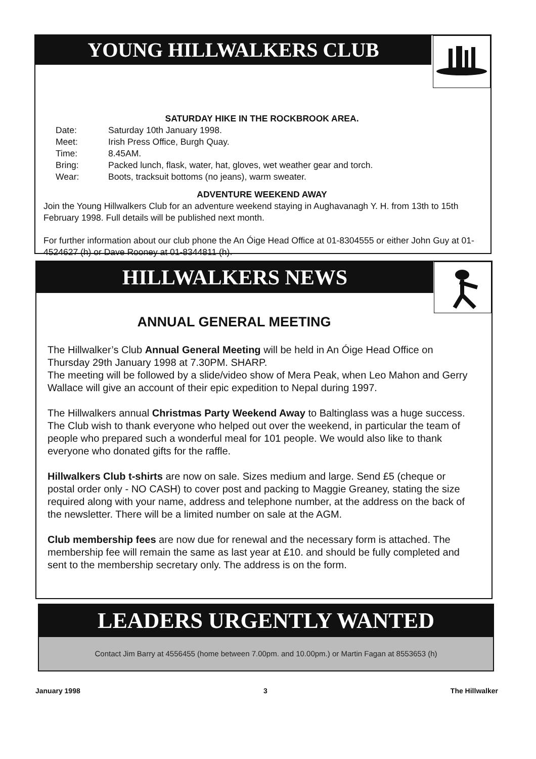YOUNG HILLWALKERS CLUB
SATURDAY HIKE IN THE ROCKBROOK AREA.
| Date: | Saturday 10th January 1998. |
| Meet: | Irish Press Office, Burgh Quay. |
| Time: | 8.45AM. |
| Bring: | Packed lunch, flask, water, hat, gloves, wet weather gear and torch. |
| Wear: | Boots, tracksuit bottoms (no jeans), warm sweater. |
ADVENTURE WEEKEND AWAY
Join the Young Hillwalkers Club for an adventure weekend staying in Aughavanagh Y. H. from 13th to 15th February 1998. Full details will be published next month.
For further information about our club phone the An Óige Head Office at 01-8304555 or either John Guy at 01-4524627 (h) or Dave Rooney at 01-8344811 (h).
HILLWALKERS NEWS
ANNUAL GENERAL MEETING
The Hillwalker’s Club Annual General Meeting will be held in An Óige Head Office on Thursday 29th January 1998 at 7.30PM. SHARP.
The meeting will be followed by a slide/video show of Mera Peak, when Leo Mahon and Gerry Wallace will give an account of their epic expedition to Nepal during 1997.
The Hillwalkers annual Christmas Party Weekend Away to Baltinglass was a huge success. The Club wish to thank everyone who helped out over the weekend, in particular the team of people who prepared such a wonderful meal for 101 people. We would also like to thank everyone who donated gifts for the raffle.
Hillwalkers Club t-shirts are now on sale. Sizes medium and large. Send £5 (cheque or postal order only - NO CASH) to cover post and packing to Maggie Greaney, stating the size required along with your name, address and telephone number, at the address on the back of the newsletter. There will be a limited number on sale at the AGM.
Club membership fees are now due for renewal and the necessary form is attached. The membership fee will remain the same as last year at £10. and should be fully completed and sent to the membership secretary only. The address is on the form.
LEADERS URGENTLY WANTED
Contact Jim Barry at 4556455 (home between 7.00pm. and 10.00pm.) or Martin Fagan at 8553653 (h)
January 1998 3 The Hillwalker